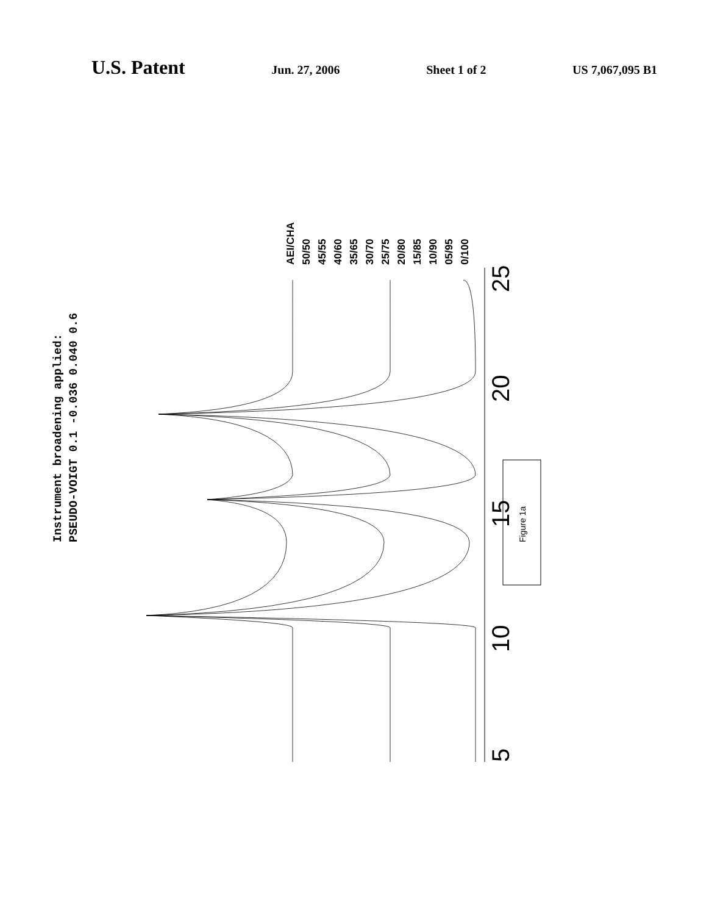U.S. Patent
Jun. 27, 2006 Sheet 1 of 2 US 7,067,095 B1
Instrument broadening applied:
PSEUDO-VOIGT 0.1 -0.036 0.040 0.6
AEI/CHA
50/50
45/55
40/60
35/65
30/70
25/75
20/80
15/85
10/90
05/95
0/100
5
10
15
20
25
Figure 1a